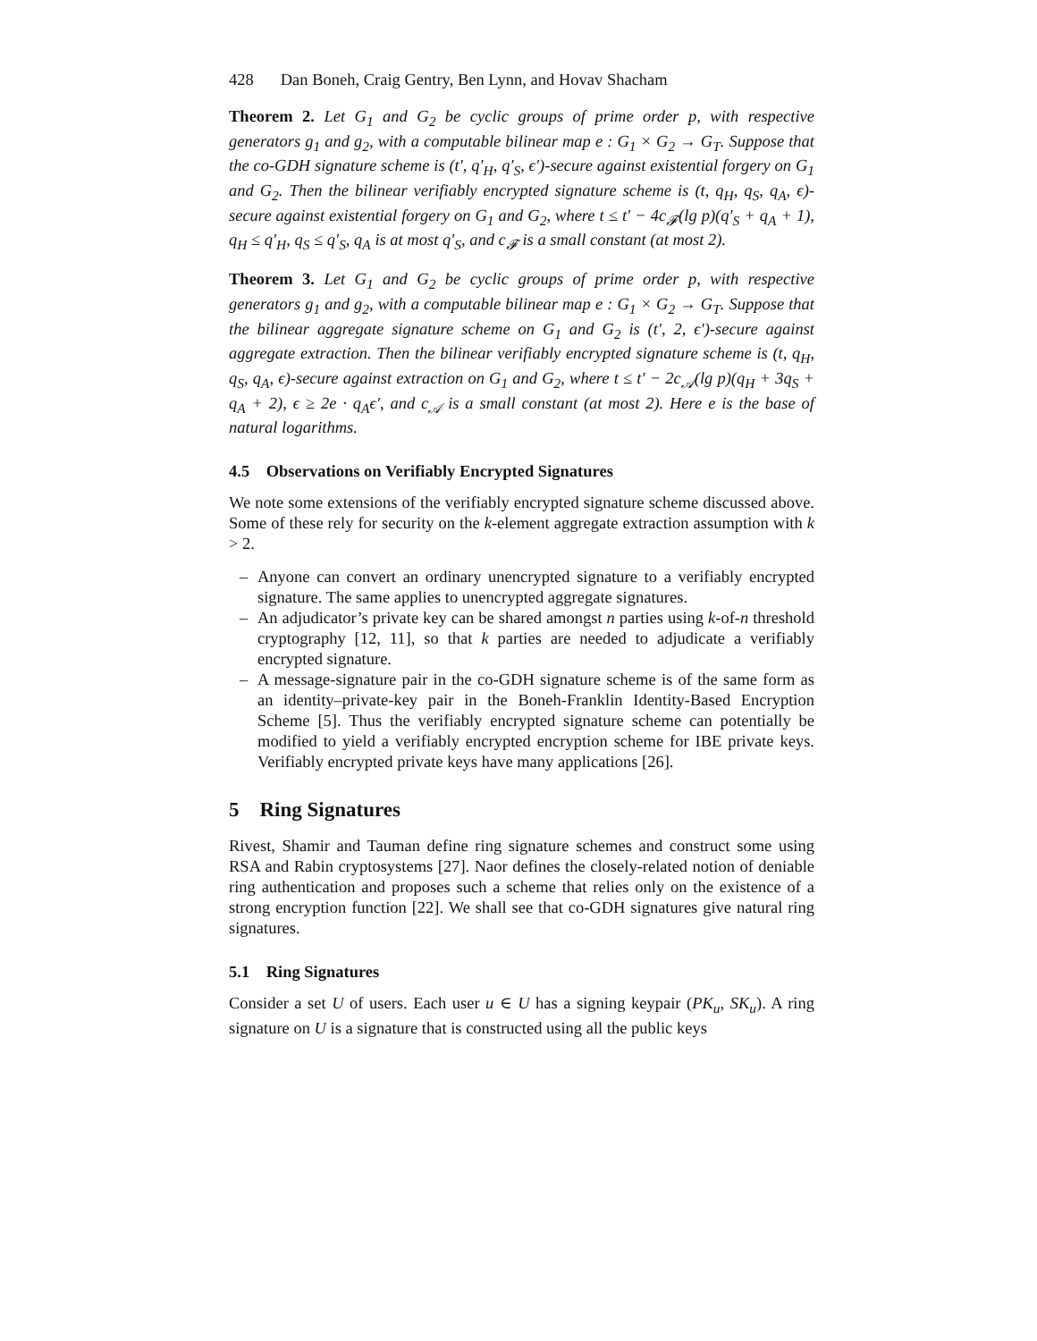428 Dan Boneh, Craig Gentry, Ben Lynn, and Hovav Shacham
Theorem 2. Let G<sub>1</sub> and G<sub>2</sub> be cyclic groups of prime order p, with respective generators g<sub>1</sub> and g<sub>2</sub>, with a computable bilinear map e : G<sub>1</sub> × G<sub>2</sub> → G<sub>T</sub>. Suppose that the co-GDH signature scheme is (t′, q′<sub>H</sub>, q′<sub>S</sub>, ϵ′)-secure against existential forgery on G<sub>1</sub> and G<sub>2</sub>. Then the bilinear verifiably encrypted signature scheme is (t, q<sub>H</sub>, q<sub>S</sub>, q<sub>A</sub>, ϵ)-secure against existential forgery on G<sub>1</sub> and G<sub>2</sub>, where t ≤ t′ − 4c<sub>𝓕</sub>(lg p)(q′<sub>S</sub> + q<sub>A</sub> + 1), q<sub>H</sub> ≤ q′<sub>H</sub>, q<sub>S</sub> ≤ q′<sub>S</sub>, q<sub>A</sub> is at most q′<sub>S</sub>, and c<sub>𝓕</sub> is a small constant (at most 2).
Theorem 3. Let G<sub>1</sub> and G<sub>2</sub> be cyclic groups of prime order p, with respective generators g<sub>1</sub> and g<sub>2</sub>, with a computable bilinear map e : G<sub>1</sub> × G<sub>2</sub> → G<sub>T</sub>. Suppose that the bilinear aggregate signature scheme on G<sub>1</sub> and G<sub>2</sub> is (t′, 2, ϵ′)-secure against aggregate extraction. Then the bilinear verifiably encrypted signature scheme is (t, q<sub>H</sub>, q<sub>S</sub>, q<sub>A</sub>, ϵ)-secure against extraction on G<sub>1</sub> and G<sub>2</sub>, where t ≤ t′ − 2c<sub>𝒜</sub>(lg p)(q<sub>H</sub> + 3q<sub>S</sub> + q<sub>A</sub> + 2), ϵ ≥ 2e · q<sub>A</sub>ϵ′, and c<sub>𝒜</sub> is a small constant (at most 2). Here e is the base of natural logarithms.
4.5 Observations on Verifiably Encrypted Signatures
We note some extensions of the verifiably encrypted signature scheme discussed above. Some of these rely for security on the k-element aggregate extraction assumption with k > 2.
– Anyone can convert an ordinary unencrypted signature to a verifiably encrypted signature. The same applies to unencrypted aggregate signatures.
– An adjudicator’s private key can be shared amongst n parties using k-of-n threshold cryptography [12, 11], so that k parties are needed to adjudicate a verifiably encrypted signature.
– A message-signature pair in the co-GDH signature scheme is of the same form as an identity–private-key pair in the Boneh-Franklin Identity-Based Encryption Scheme [5]. Thus the verifiably encrypted signature scheme can potentially be modified to yield a verifiably encrypted encryption scheme for IBE private keys. Verifiably encrypted private keys have many applications [26].
5 Ring Signatures
Rivest, Shamir and Tauman define ring signature schemes and construct some using RSA and Rabin cryptosystems [27]. Naor defines the closely-related notion of deniable ring authentication and proposes such a scheme that relies only on the existence of a strong encryption function [22]. We shall see that co-GDH signatures give natural ring signatures.
5.1 Ring Signatures
Consider a set U of users. Each user u ∈ U has a signing keypair (PK<sub>u</sub>, SK<sub>u</sub>). A ring signature on U is a signature that is constructed using all the public keys